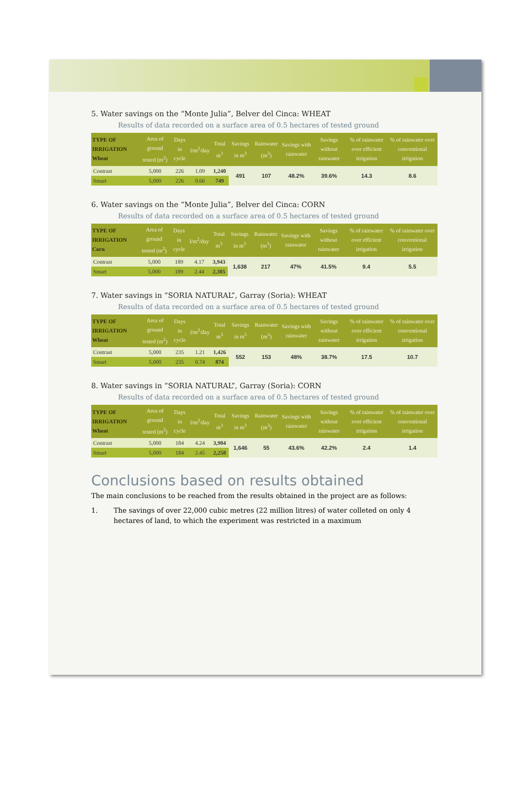5. Water savings on the “Monte Julia”, Belver del Cinca: WHEAT
Results of data recorded on a surface area of 0.5 hectares of tested ground
| TYPE OF IRRIGATION Wheat | Area of ground tested (m<sup>2</sup>) | Days in cycle | l/m<sup>2</sup>/day | Total m<sup>3</sup> | Savings in m<sup>3</sup> | Rainwater (m<sup>3</sup>) | Savings with rainwater | Savings without rainwater | % of rainwater over efficient irrigation | % of rainwater over conventional irrigation |
| --- | --- | --- | --- | --- | --- | --- | --- | --- | --- | --- |
| Contrast | 5,000 | 226 | 1.09 | 1,240 | 491 | 107 | 48.2% | 39.6% | 14.3 | 8.6 |
| Smart | 5,000 | 226 | 0.66 | 749 | | | | | | |
6. Water savings on the “Monte Julia”, Belver del Cinca: CORN
Results of data recorded on a surface area of 0.5 hectares of tested ground
| TYPE OF IRRIGATION Corn | Area of ground tested (m<sup>2</sup>) | Days in cycle | l/m<sup>2</sup>/day | Total m<sup>3</sup> | Savings in m<sup>3</sup> | Rainwater (m<sup>3</sup>) | Savings with rainwater | Savings without rainwater | % of rainwater over efficient irrigation | % of rainwater over conventional irrigation |
| --- | --- | --- | --- | --- | --- | --- | --- | --- | --- | --- |
| Contrast | 5,000 | 189 | 4.17 | 3,943 | 1,638 | 217 | 47% | 41.5% | 9.4 | 5.5 |
| Smart | 5,000 | 189 | 2.44 | 2,305 | | | | | | |
7. Water savings in “SORIA NATURAL”, Garray (Soria): WHEAT
Results of data recorded on a surface area of 0.5 hectares of tested ground
| TYPE OF IRRIGATION Wheat | Area of ground tested (m<sup>2</sup>) | Days in cycle | l/m<sup>2</sup>/day | Total m<sup>3</sup> | Savings in m<sup>3</sup> | Rainwater (m<sup>3</sup>) | Savings with rainwater | Savings without rainwater | % of rainwater over efficient irrigation | % of rainwater over conventional irrigation |
| --- | --- | --- | --- | --- | --- | --- | --- | --- | --- | --- |
| Contrast | 5,000 | 235 | 1.21 | 1,426 | 552 | 153 | 48% | 38.7% | 17.5 | 10.7 |
| Smart | 5,000 | 235 | 0.74 | 874 | | | | | | |
8. Water savings in “SORIA NATURAL”, Garray (Soria): CORN
Results of data recorded on a surface area of 0.5 hectares of tested ground
| TYPE OF IRRIGATION Wheat | Area of ground tested (m<sup>2</sup>) | Days in cycle | l/m<sup>2</sup>/day | Total m<sup>3</sup> | Savings in m<sup>3</sup> | Rainwater (m<sup>3</sup>) | Savings with rainwater | Savings without rainwater | % of rainwater over efficient irrigation | % of rainwater over conventional irrigation |
| --- | --- | --- | --- | --- | --- | --- | --- | --- | --- | --- |
| Contrast | 5,000 | 184 | 4.24 | 3,904 | 1,646 | 55 | 43.6% | 42.2% | 2.4 | 1.4 |
| Smart | 5,000 | 184 | 2.45 | 2,258 | | | | | | |
Conclusions based on results obtained
The main conclusions to be reached from the results obtained in the project are as follows:
1. The savings of over 22,000 cubic metres (22 million litres) of water colleted on only 4 hectares of land, to which the experiment was restricted in a maximum